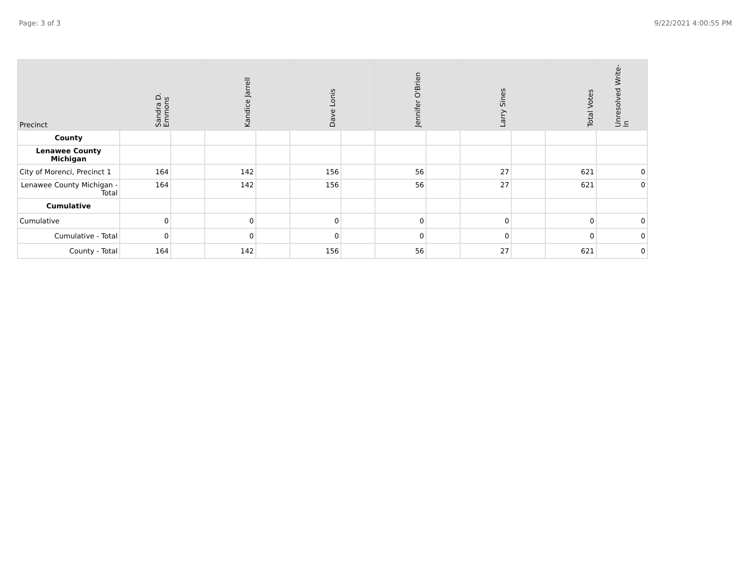Page: 3 of 3 9/22/2021 4:00:55 PM
| Precinct | Sandra D. Emmons | | Kandice Jarrell | | Dave Lonis | | Jennifer O'Brien | | Larry Sines | | Total Votes | Unresolved Write-In |
| --- | --- | --- | --- | --- | --- | --- | --- | --- | --- | --- | --- | --- |
| County | | | | | | | | | | | | |
| Lenawee County Michigan | | | | | | | | | | | | |
| City of Morenci, Precinct 1 | 164 | | 142 | | 156 | | 56 | | 27 | | 621 | 0 |
| Lenawee County Michigan - Total | 164 | | 142 | | 156 | | 56 | | 27 | | 621 | 0 |
| Cumulative | | | | | | | | | | | | |
| Cumulative | 0 | | 0 | | 0 | | 0 | | 0 | | 0 | 0 |
| Cumulative - Total | 0 | | 0 | | 0 | | 0 | | 0 | | 0 | 0 |
| County - Total | 164 | | 142 | | 156 | | 56 | | 27 | | 621 | 0 |